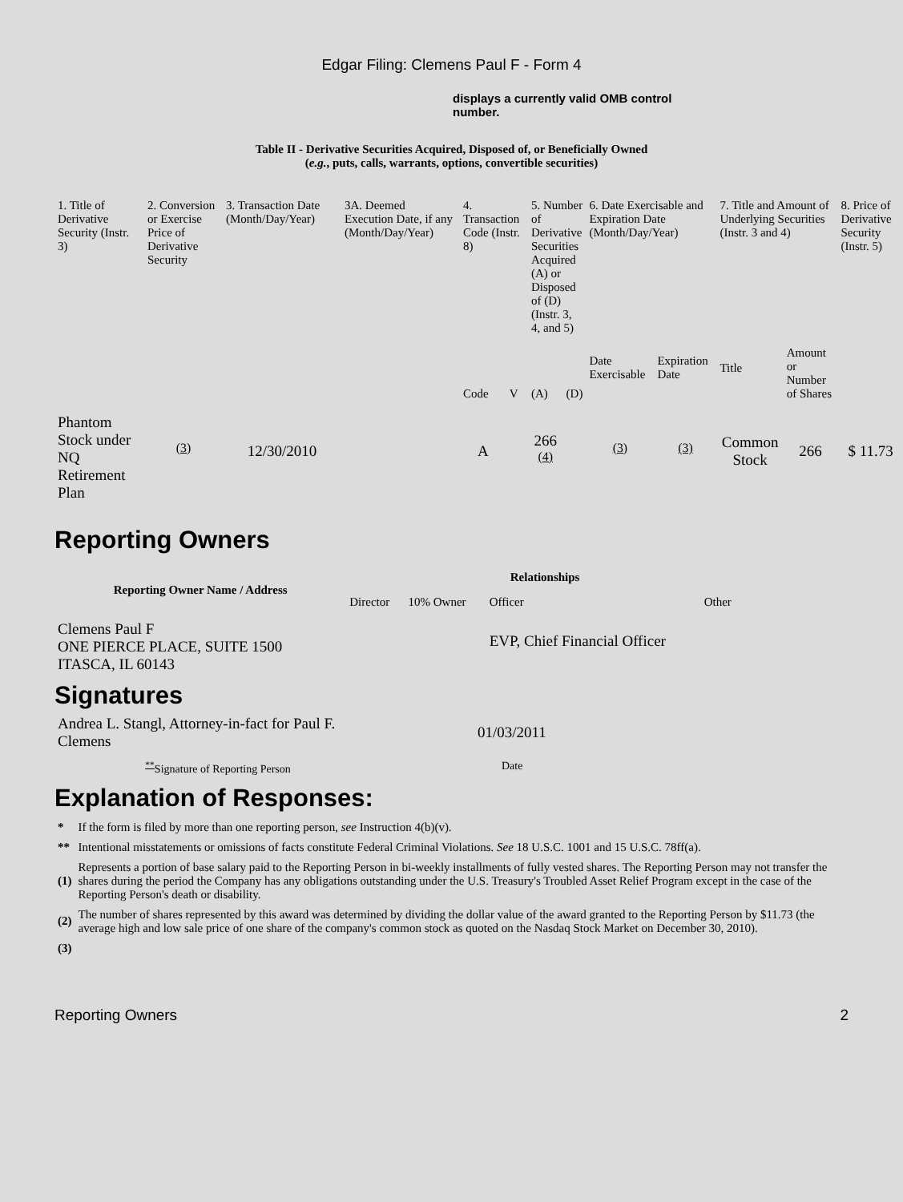Edgar Filing: Clemens Paul F - Form 4
displays a currently valid OMB control number.
Table II - Derivative Securities Acquired, Disposed of, or Beneficially Owned
(e.g., puts, calls, warrants, options, convertible securities)
| 1. Title of Derivative Security (Instr. 3) | 2. Conversion or Exercise Price of Derivative Security | 3. Transaction Date (Month/Day/Year) | 3A. Deemed Execution Date, if any (Month/Day/Year) | 4. Transaction Code (Instr. 8) | | 5. Number of Derivative Securities Acquired (A) or Disposed of (D) (Instr. 3, 4, and 5) | | 6. Date Exercisable and Expiration Date (Month/Day/Year) | | 7. Title and Amount of Underlying Securities (Instr. 3 and 4) | | 8. Price of Derivative Security (Instr. 5) |
| --- | --- | --- | --- | --- | --- | --- | --- | --- | --- | --- | --- | --- |
| | | | | Code | V | (A) | (D) | Date Exercisable | Expiration Date | Title | Amount or Number of Shares | |
| Phantom Stock under NQ Retirement Plan | <sup>(3)</sup> | 12/30/2010 | | A | | 266 <sup>(4)</sup> | | <sup>(3)</sup> | <sup>(3)</sup> | Common Stock | 266 | $ 11.73 |
Reporting Owners
| Reporting Owner Name / Address | Relationships | | | |
| --- | --- | --- | --- | --- |
| | Director | 10% Owner | Officer | Other |
| Clemens Paul F ONE PIERCE PLACE, SUITE 1500 ITASCA, IL 60143 | | | EVP, Chief Financial Officer | |
Signatures
| Andrea L. Stangl, Attorney-in-fact for Paul F. Clemens | 01/03/2011 |
| <sup>**</sup> Signature of Reporting Person | Date |
Explanation of Responses:
| * | If the form is filed by more than one reporting person, see Instruction 4(b)(v). |
| ** | Intentional misstatements or omissions of facts constitute Federal Criminal Violations. See 18 U.S.C. 1001 and 15 U.S.C. 78ff(a). |
| (1) | Represents a portion of base salary paid to the Reporting Person in bi-weekly installments of fully vested shares. The Reporting Person may not transfer the shares during the period the Company has any obligations outstanding under the U.S. Treasury's Troubled Asset Relief Program except in the case of the Reporting Person's death or disability. |
| (2) | The number of shares represented by this award was determined by dividing the dollar value of the award granted to the Reporting Person by $11.73 (the average high and low sale price of one share of the company's common stock as quoted on the Nasdaq Stock Market on December 30, 2010). |
| (3) | |
Reporting Owners 2